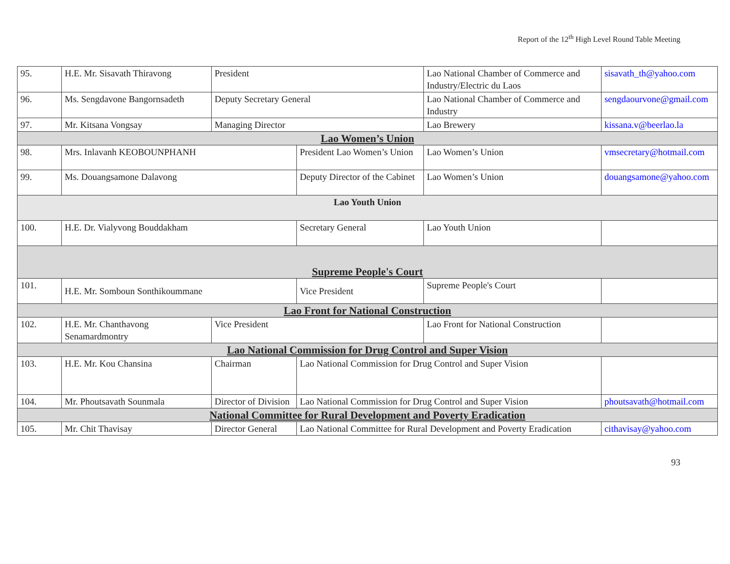Report of the 12<sup>th</sup> High Level Round Table Meeting
| 95. | H.E. Mr. Sisavath Thiravong | President | | Lao National Chamber of Commerce and Industry/Electric du Laos | sisavath_th@yahoo.com |
| 96. | Ms. Sengdavone Bangornsadeth | Deputy Secretary General | | Lao National Chamber of Commerce and Industry | sengdaourvone@gmail.com |
| 97. | Mr. Kitsana Vongsay | Managing Director | | Lao Brewery | kissana.v@beerlao.la |
| Lao Women’s Union | | | | | |
| 98. | Mrs. Inlavanh KEOBOUNPHANH | | President Lao Women’s Union | Lao Women’s Union | vmsecretary@hotmail.com |
| 99. | Ms. Douangsamone Dalavong | | Deputy Director of the Cabinet | Lao Women’s Union | douangsamone@yahoo.com |
| Lao Youth Union | | | | | |
| 100. | H.E. Dr. Vialyvong Bouddakham | | Secretary General | Lao Youth Union | |
| Supreme People's Court | | | | | |
| 101. | H.E. Mr. Somboun Sonthikoummane | | Vice President | Supreme People's Court | |
| Lao Front for National Construction | | | | | |
| 102. | H.E. Mr. Chanthavong Senamardmontry | Vice President | | Lao Front for National Construction | |
| Lao National Commission for Drug Control and Super Vision | | | | | |
| 103. | H.E. Mr. Kou Chansina | Chairman | Lao National Commission for Drug Control and Super Vision | | |
| 104. | Mr. Phoutsavath Sounmala | Director of Division | Lao National Commission for Drug Control and Super Vision | | phoutsavath@hotmail.com |
| National Committee for Rural Development and Poverty Eradication | | | | | |
| 105. | Mr. Chit Thavisay | Director General | Lao National Committee for Rural Development and Poverty Eradication | | cithavisay@yahoo.com |
93